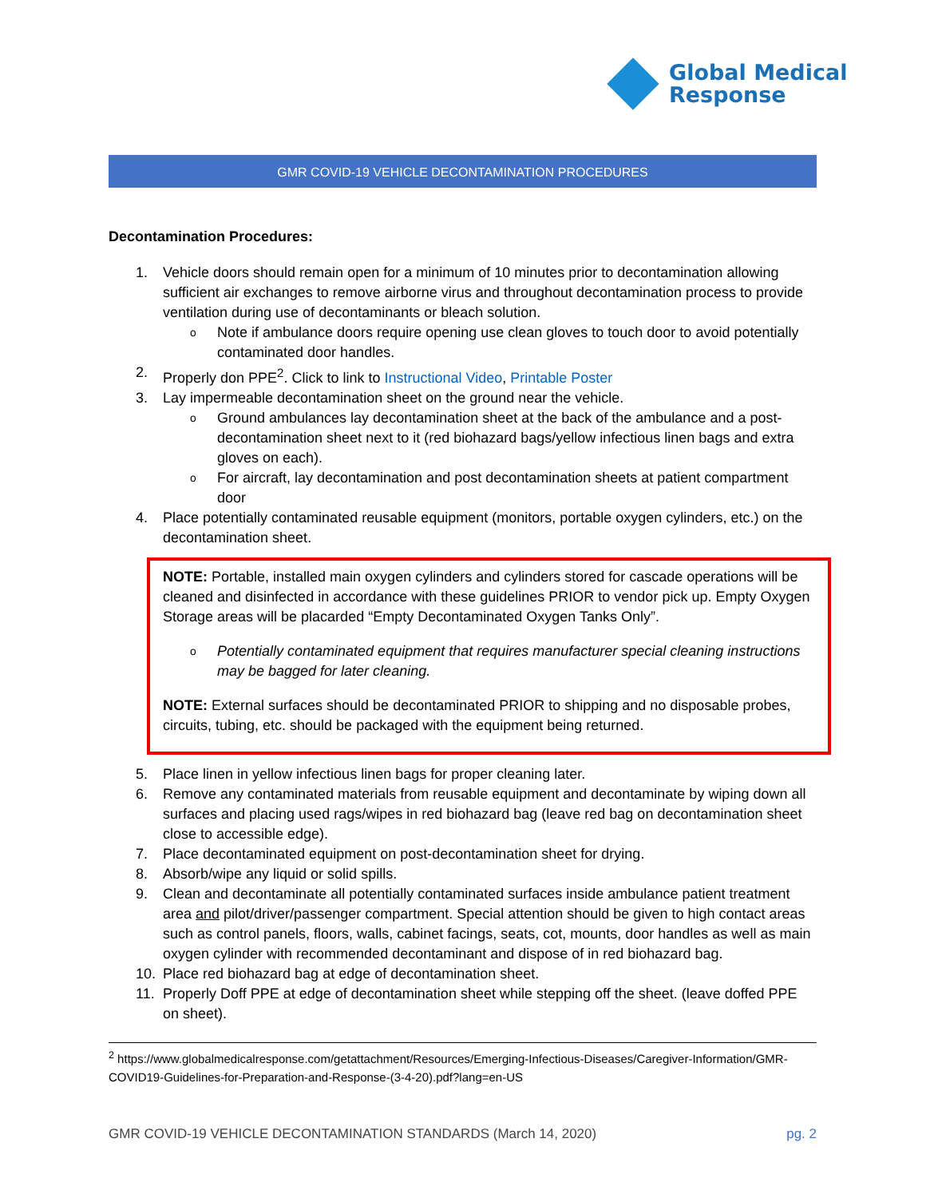Global Medical
Response
GMR COVID-19 VEHICLE DECONTAMINATION PROCEDURES
Decontamination Procedures:
1. Vehicle doors should remain open for a minimum of 10 minutes prior to decontamination allowing sufficient air exchanges to remove airborne virus and throughout decontamination process to provide ventilation during use of decontaminants or bleach solution.
o Note if ambulance doors require opening use clean gloves to touch door to avoid potentially contaminated door handles.
2. Properly don PPE<sup>2</sup>. Click to link to Instructional Video, Printable Poster
3. Lay impermeable decontamination sheet on the ground near the vehicle.
o Ground ambulances lay decontamination sheet at the back of the ambulance and a post-decontamination sheet next to it (red biohazard bags/yellow infectious linen bags and extra gloves on each).
o For aircraft, lay decontamination and post decontamination sheets at patient compartment door
4. Place potentially contaminated reusable equipment (monitors, portable oxygen cylinders, etc.) on the decontamination sheet.
NOTE: Portable, installed main oxygen cylinders and cylinders stored for cascade operations will be cleaned and disinfected in accordance with these guidelines PRIOR to vendor pick up. Empty Oxygen Storage areas will be placarded “Empty Decontaminated Oxygen Tanks Only”.
o Potentially contaminated equipment that requires manufacturer special cleaning instructions may be bagged for later cleaning.
NOTE: External surfaces should be decontaminated PRIOR to shipping and no disposable probes, circuits, tubing, etc. should be packaged with the equipment being returned.
5. Place linen in yellow infectious linen bags for proper cleaning later.
6. Remove any contaminated materials from reusable equipment and decontaminate by wiping down all surfaces and placing used rags/wipes in red biohazard bag (leave red bag on decontamination sheet close to accessible edge).
7. Place decontaminated equipment on post-decontamination sheet for drying.
8. Absorb/wipe any liquid or solid spills.
9. Clean and decontaminate all potentially contaminated surfaces inside ambulance patient treatment area and pilot/driver/passenger compartment. Special attention should be given to high contact areas such as control panels, floors, walls, cabinet facings, seats, cot, mounts, door handles as well as main oxygen cylinder with recommended decontaminant and dispose of in red biohazard bag.
10. Place red biohazard bag at edge of decontamination sheet.
11. Properly Doff PPE at edge of decontamination sheet while stepping off the sheet. (leave doffed PPE on sheet).
<sup>2</sup> https://www.globalmedicalresponse.com/getattachment/Resources/Emerging-Infectious-Diseases/Caregiver-Information/GMR-COVID19-Guidelines-for-Preparation-and-Response-(3-4-20).pdf?lang=en-US
GMR COVID-19 VEHICLE DECONTAMINATION STANDARDS (March 14, 2020) pg. 2